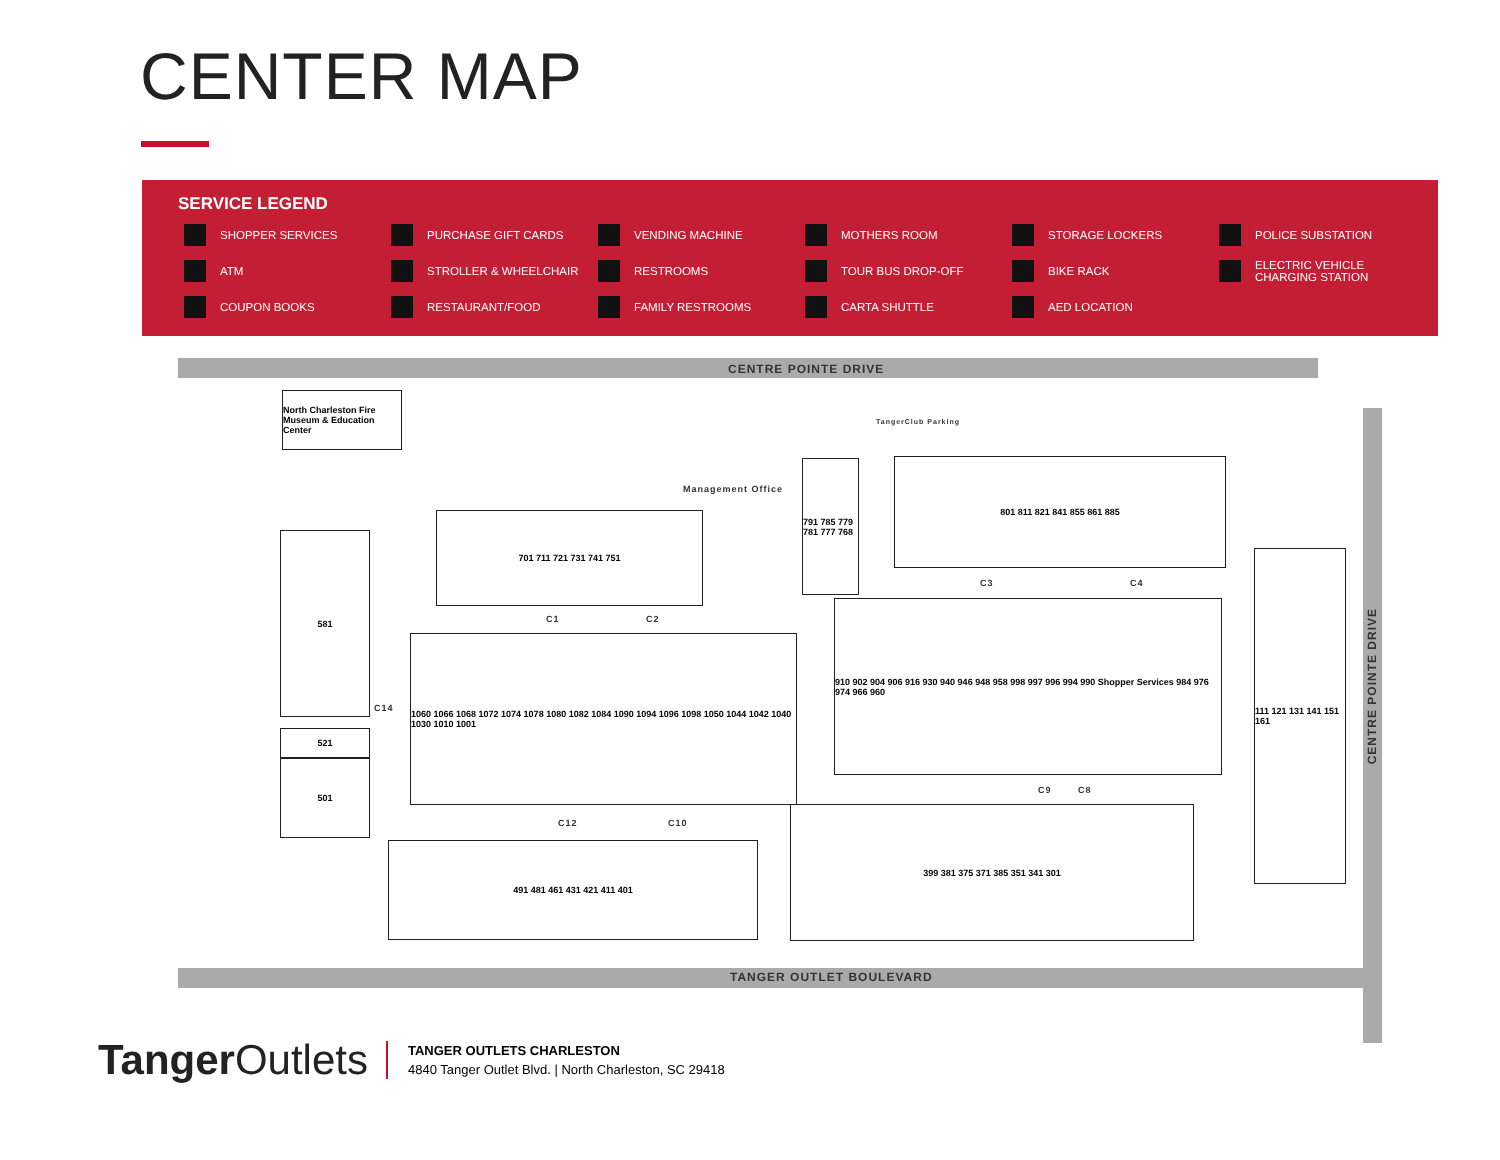CENTER MAP
SERVICE LEGEND
SHOPPER SERVICES
PURCHASE GIFT CARDS
VENDING MACHINE
MOTHERS ROOM
STORAGE LOCKERS
POLICE SUBSTATION
ATM
STROLLER & WHEELCHAIR
RESTROOMS
TOUR BUS DROP-OFF
BIKE RACK
ELECTRIC VEHICLE
CHARGING STATION
COUPON BOOKS
RESTAURANT/FOOD
FAMILY RESTROOMS
CARTA SHUTTLE
AED LOCATION
CENTRE POINTE DRIVE
TANGER OUTLET BOULEVARD
CENTRE POINTE DRIVE
North Charleston Fire Museum & Education Center
581
521
501
701 711 721 731 741 751
791 785 779 781 777 768
1060 1066 1068 1072 1074 1078 1080 1082 1084 1090 1094 1096 1098 1050 1044 1042 1040 1030 1010 1001
801 811 821 841 855 861 885
910 902 904 906 916 930 940 946 948 958 998 997 996 994 990 Shopper Services 984 976 974 966 960
111 121 131 141 151 161
491 481 461 431 421 411 401
399 381 375 371 385 351 341 301
C1 C2
C3 C4
C14
C12 C10
C9 C8
Management Office
TangerClub Parking
TangerOutlets
TANGER OUTLETS CHARLESTON
4840 Tanger Outlet Blvd. | North Charleston, SC 29418